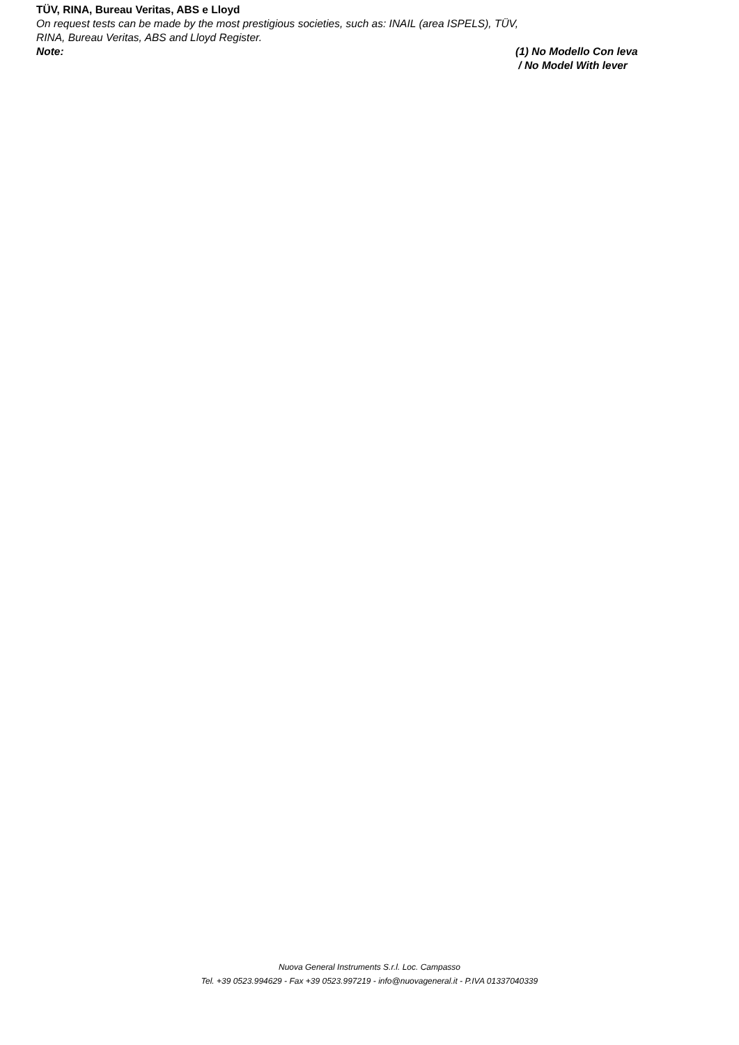TÜV, RINA, Bureau Veritas, ABS e Lloyd
On request tests can be made by the most prestigious societies, such as: INAIL (area ISPELS), TÜV,
RINA, Bureau Veritas, ABS and Lloyd Register.
Note: (1) No Modello Con leva
/ No Model With lever
Nuova General Instruments S.r.l. Loc. Campasso
Tel. +39 0523.994629 - Fax +39 0523.997219 - info@nuovageneral.it - P.IVA 01337040339